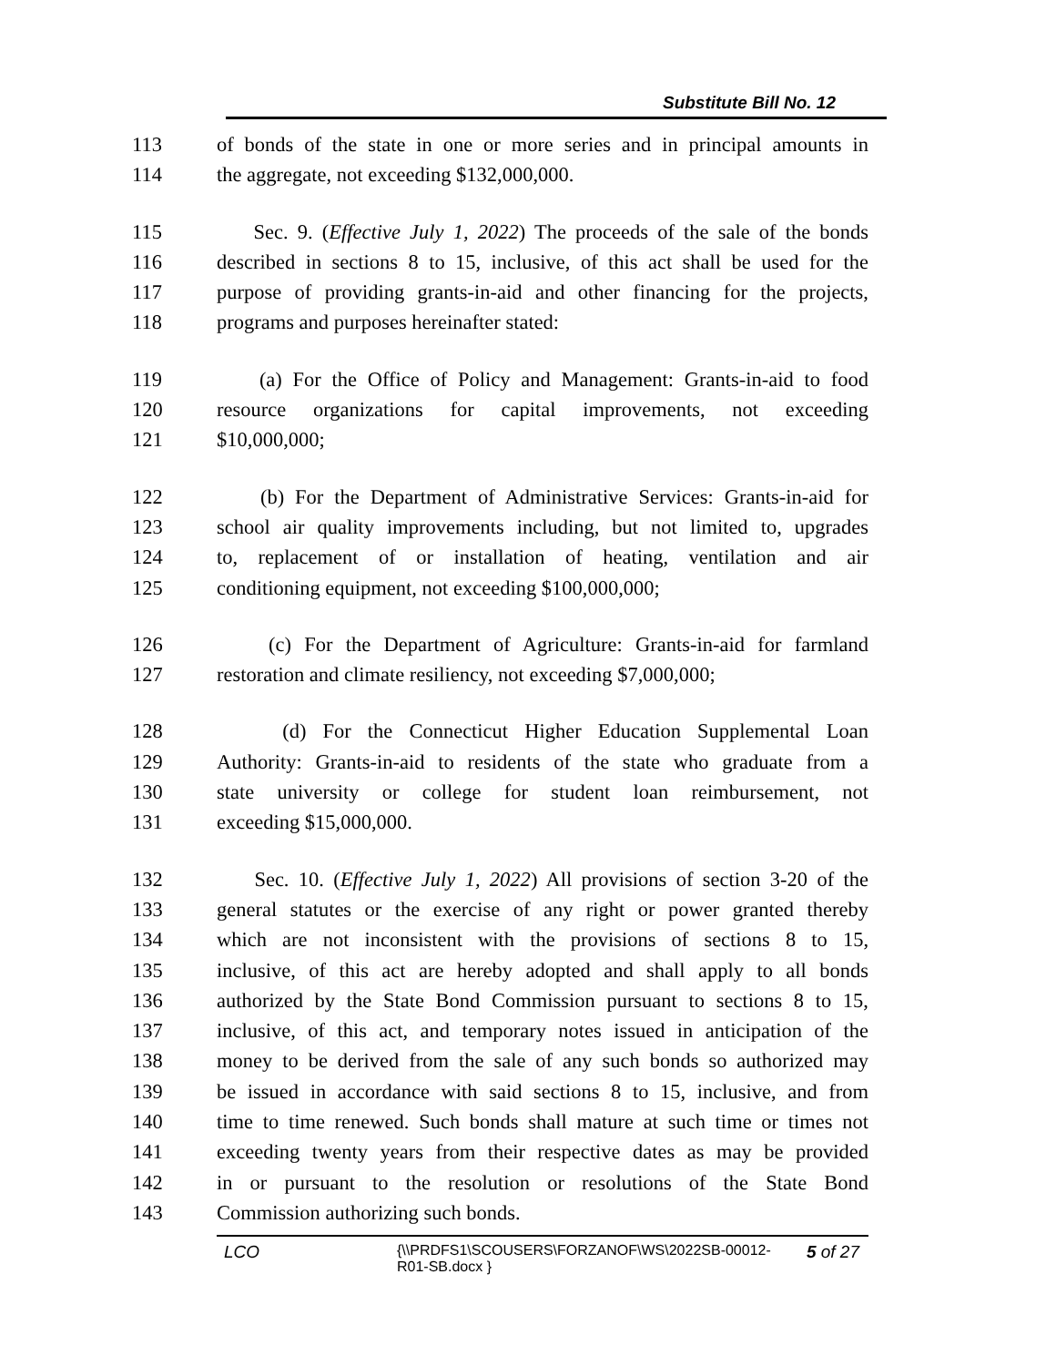Substitute Bill No. 12
113 of bonds of the state in one or more series and in principal amounts in
114 the aggregate, not exceeding $132,000,000.
115 Sec. 9. (Effective July 1, 2022) The proceeds of the sale of the bonds
116 described in sections 8 to 15, inclusive, of this act shall be used for the
117 purpose of providing grants-in-aid and other financing for the projects,
118 programs and purposes hereinafter stated:
119 (a) For the Office of Policy and Management: Grants-in-aid to food
120 resource organizations for capital improvements, not exceeding
121 $10,000,000;
122 (b) For the Department of Administrative Services: Grants-in-aid for
123 school air quality improvements including, but not limited to, upgrades
124 to, replacement of or installation of heating, ventilation and air
125 conditioning equipment, not exceeding $100,000,000;
126 (c) For the Department of Agriculture: Grants-in-aid for farmland
127 restoration and climate resiliency, not exceeding $7,000,000;
128 (d) For the Connecticut Higher Education Supplemental Loan
129 Authority: Grants-in-aid to residents of the state who graduate from a
130 state university or college for student loan reimbursement, not
131 exceeding $15,000,000.
132 Sec. 10. (Effective July 1, 2022) All provisions of section 3-20 of the
133 general statutes or the exercise of any right or power granted thereby
134 which are not inconsistent with the provisions of sections 8 to 15,
135 inclusive, of this act are hereby adopted and shall apply to all bonds
136 authorized by the State Bond Commission pursuant to sections 8 to 15,
137 inclusive, of this act, and temporary notes issued in anticipation of the
138 money to be derived from the sale of any such bonds so authorized may
139 be issued in accordance with said sections 8 to 15, inclusive, and from
140 time to time renewed. Such bonds shall mature at such time or times not
141 exceeding twenty years from their respective dates as may be provided
142 in or pursuant to the resolution or resolutions of the State Bond
143 Commission authorizing such bonds.
LCO {\\PRDFS1\SCOUSERS\FORZANOF\WS\2022SB-00012-R01-SB.docx } 5 of 27